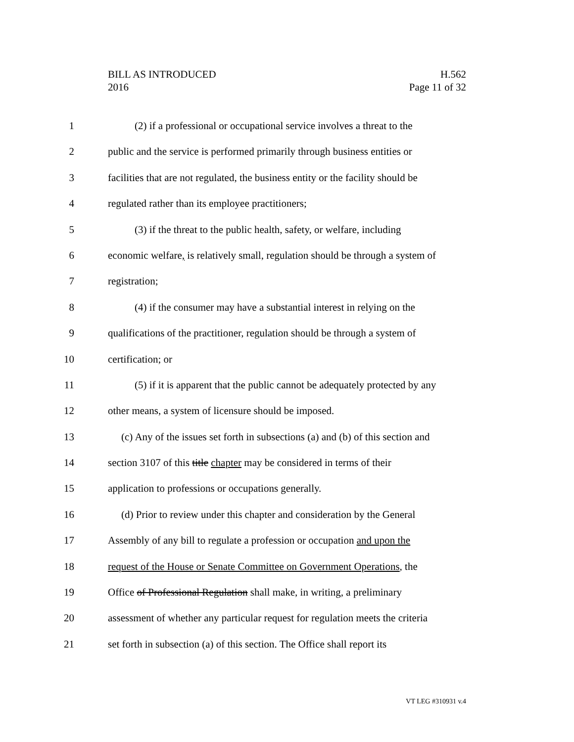BILL AS INTRODUCED
2016
H.562
Page 11 of 32
1 (2) if a professional or occupational service involves a threat to the
2 public and the service is performed primarily through business entities or
3 facilities that are not regulated, the business entity or the facility should be
4 regulated rather than its employee practitioners;
5 (3) if the threat to the public health, safety, or welfare, including
6 economic welfare, is relatively small, regulation should be through a system of
7 registration;
8 (4) if the consumer may have a substantial interest in relying on the
9 qualifications of the practitioner, regulation should be through a system of
10 certification; or
11 (5) if it is apparent that the public cannot be adequately protected by any
12 other means, a system of licensure should be imposed.
13 (c) Any of the issues set forth in subsections (a) and (b) of this section and
14 section 3107 of this title chapter may be considered in terms of their
15 application to professions or occupations generally.
16 (d) Prior to review under this chapter and consideration by the General
17 Assembly of any bill to regulate a profession or occupation and upon the
18 request of the House or Senate Committee on Government Operations, the
19 Office of Professional Regulation shall make, in writing, a preliminary
20 assessment of whether any particular request for regulation meets the criteria
21 set forth in subsection (a) of this section. The Office shall report its
VT LEG #310931 v.4